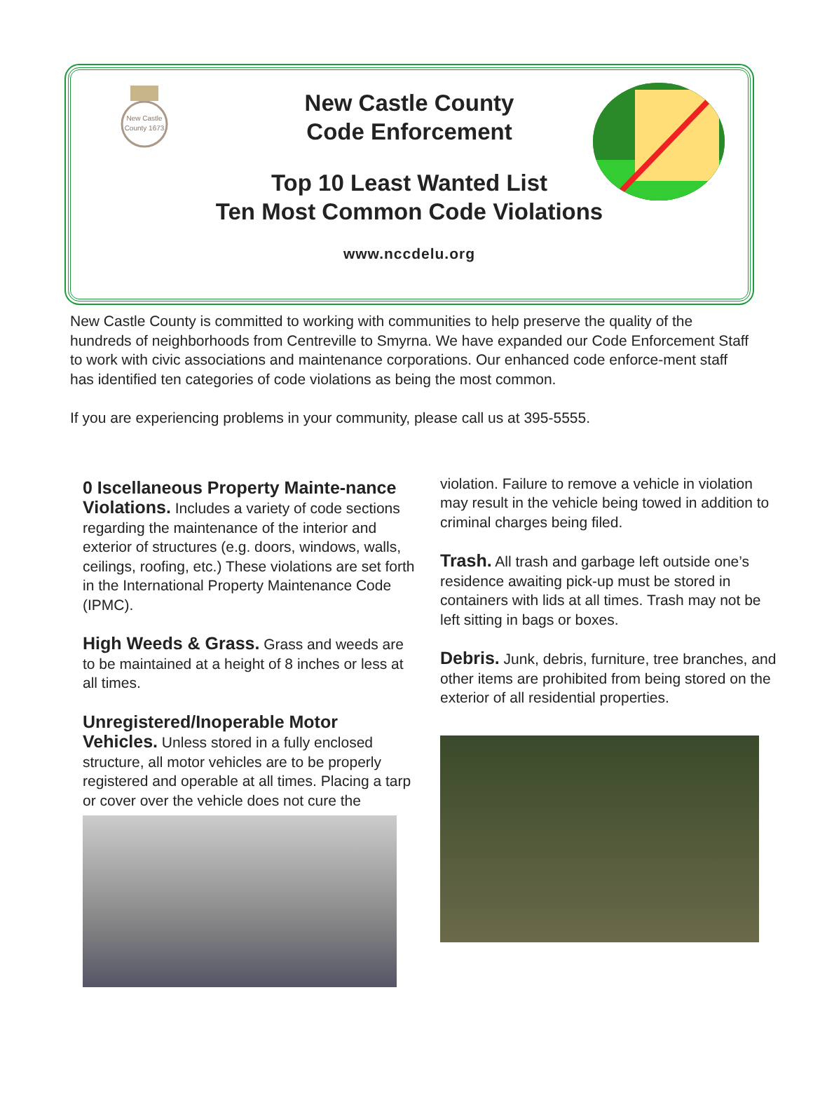New Castle
County 1673
New Castle County
Code Enforcement
Top 10 Least Wanted List
Ten Most Common Code Violations
www.nccdelu.org
New Castle County is committed to working with communities to help preserve the quality of the hundreds of neighborhoods from Centreville to Smyrna. We have expanded our Code Enforcement Staff to work with civic associations and maintenance corporations. Our enhanced code enforce-ment staff has identified ten categories of code violations as being the most common.
If you are experiencing problems in your community, please call us at 395-5555.
0 Iscellaneous Property Mainte-nance Violations. Includes a variety of code sections regarding the maintenance of the interior and exterior of structures (e.g. doors, windows, walls, ceilings, roofing, etc.) These violations are set forth in the International Property Maintenance Code (IPMC).
High Weeds & Grass. Grass and weeds are to be maintained at a height of 8 inches or less at all times.
Unregistered/Inoperable Motor Vehicles. Unless stored in a fully enclosed structure, all motor vehicles are to be properly registered and operable at all times. Placing a tarp or cover over the vehicle does not cure the
violation. Failure to remove a vehicle in violation may result in the vehicle being towed in addition to criminal charges being filed.
Trash. All trash and garbage left outside one’s residence awaiting pick-up must be stored in containers with lids at all times. Trash may not be left sitting in bags or boxes.
Debris. Junk, debris, furniture, tree branches, and other items are prohibited from being stored on the exterior of all residential properties.